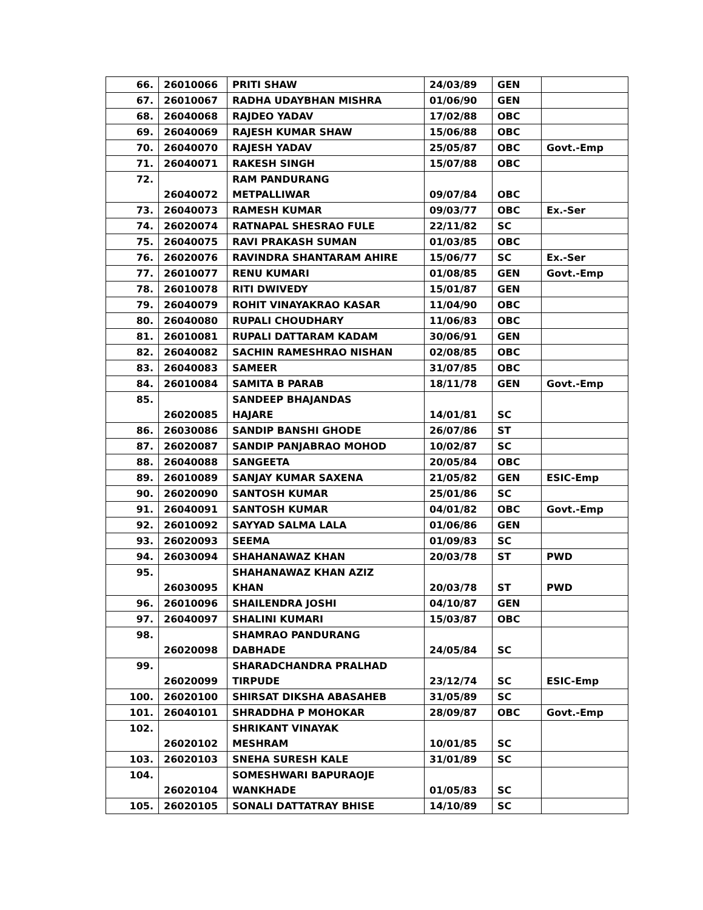| 66. | 26010066 | PRITI SHAW | 24/03/89 | GEN | |
| 67. | 26010067 | RADHA UDAYBHAN MISHRA | 01/06/90 | GEN | |
| 68. | 26040068 | RAJDEO YADAV | 17/02/88 | OBC | |
| 69. | 26040069 | RAJESH KUMAR SHAW | 15/06/88 | OBC | |
| 70. | 26040070 | RAJESH YADAV | 25/05/87 | OBC | Govt.-Emp |
| 71. | 26040071 | RAKESH SINGH | 15/07/88 | OBC | |
| 72. | 26040072 | RAM PANDURANG METPALLIWAR | 09/07/84 | OBC | |
| 73. | 26040073 | RAMESH KUMAR | 09/03/77 | OBC | Ex.-Ser |
| 74. | 26020074 | RATNAPAL SHESRAO FULE | 22/11/82 | SC | |
| 75. | 26040075 | RAVI PRAKASH SUMAN | 01/03/85 | OBC | |
| 76. | 26020076 | RAVINDRA SHANTARAM AHIRE | 15/06/77 | SC | Ex.-Ser |
| 77. | 26010077 | RENU KUMARI | 01/08/85 | GEN | Govt.-Emp |
| 78. | 26010078 | RITI DWIVEDY | 15/01/87 | GEN | |
| 79. | 26040079 | ROHIT VINAYAKRAO KASAR | 11/04/90 | OBC | |
| 80. | 26040080 | RUPALI CHOUDHARY | 11/06/83 | OBC | |
| 81. | 26010081 | RUPALI DATTARAM KADAM | 30/06/91 | GEN | |
| 82. | 26040082 | SACHIN RAMESHRAO NISHAN | 02/08/85 | OBC | |
| 83. | 26040083 | SAMEER | 31/07/85 | OBC | |
| 84. | 26010084 | SAMITA B PARAB | 18/11/78 | GEN | Govt.-Emp |
| 85. | 26020085 | SANDEEP BHAJANDAS HAJARE | 14/01/81 | SC | |
| 86. | 26030086 | SANDIP BANSHI GHODE | 26/07/86 | ST | |
| 87. | 26020087 | SANDIP PANJABRAO MOHOD | 10/02/87 | SC | |
| 88. | 26040088 | SANGEETA | 20/05/84 | OBC | |
| 89. | 26010089 | SANJAY KUMAR SAXENA | 21/05/82 | GEN | ESIC-Emp |
| 90. | 26020090 | SANTOSH KUMAR | 25/01/86 | SC | |
| 91. | 26040091 | SANTOSH KUMAR | 04/01/82 | OBC | Govt.-Emp |
| 92. | 26010092 | SAYYAD SALMA LALA | 01/06/86 | GEN | |
| 93. | 26020093 | SEEMA | 01/09/83 | SC | |
| 94. | 26030094 | SHAHANAWAZ KHAN | 20/03/78 | ST | PWD |
| 95. | 26030095 | SHAHANAWAZ KHAN AZIZ KHAN | 20/03/78 | ST | PWD |
| 96. | 26010096 | SHAILENDRA JOSHI | 04/10/87 | GEN | |
| 97. | 26040097 | SHALINI KUMARI | 15/03/87 | OBC | |
| 98. | 26020098 | SHAMRAO PANDURANG DABHADE | 24/05/84 | SC | |
| 99. | 26020099 | SHARADCHANDRA PRALHAD TIRPUDE | 23/12/74 | SC | ESIC-Emp |
| 100. | 26020100 | SHIRSAT DIKSHA ABASAHEB | 31/05/89 | SC | |
| 101. | 26040101 | SHRADDHA P MOHOKAR | 28/09/87 | OBC | Govt.-Emp |
| 102. | 26020102 | SHRIKANT VINAYAK MESHRAM | 10/01/85 | SC | |
| 103. | 26020103 | SNEHA SURESH KALE | 31/01/89 | SC | |
| 104. | 26020104 | SOMESHWARI BAPURAOJE WANKHADE | 01/05/83 | SC | |
| 105. | 26020105 | SONALI DATTATRAY BHISE | 14/10/89 | SC | |